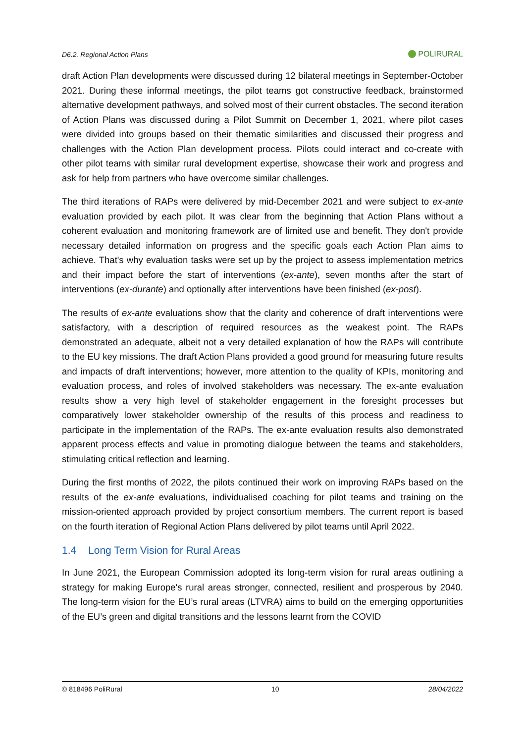D6.2. Regional Action Plans POLIRURAL
draft Action Plan developments were discussed during 12 bilateral meetings in September-October 2021. During these informal meetings, the pilot teams got constructive feedback, brainstormed alternative development pathways, and solved most of their current obstacles. The second iteration of Action Plans was discussed during a Pilot Summit on December 1, 2021, where pilot cases were divided into groups based on their thematic similarities and discussed their progress and challenges with the Action Plan development process. Pilots could interact and co-create with other pilot teams with similar rural development expertise, showcase their work and progress and ask for help from partners who have overcome similar challenges.
The third iterations of RAPs were delivered by mid-December 2021 and were subject to ex-ante evaluation provided by each pilot. It was clear from the beginning that Action Plans without a coherent evaluation and monitoring framework are of limited use and benefit. They don't provide necessary detailed information on progress and the specific goals each Action Plan aims to achieve. That's why evaluation tasks were set up by the project to assess implementation metrics and their impact before the start of interventions (ex-ante), seven months after the start of interventions (ex-durante) and optionally after interventions have been finished (ex-post).
The results of ex-ante evaluations show that the clarity and coherence of draft interventions were satisfactory, with a description of required resources as the weakest point. The RAPs demonstrated an adequate, albeit not a very detailed explanation of how the RAPs will contribute to the EU key missions. The draft Action Plans provided a good ground for measuring future results and impacts of draft interventions; however, more attention to the quality of KPIs, monitoring and evaluation process, and roles of involved stakeholders was necessary. The ex-ante evaluation results show a very high level of stakeholder engagement in the foresight processes but comparatively lower stakeholder ownership of the results of this process and readiness to participate in the implementation of the RAPs. The ex-ante evaluation results also demonstrated apparent process effects and value in promoting dialogue between the teams and stakeholders, stimulating critical reflection and learning.
During the first months of 2022, the pilots continued their work on improving RAPs based on the results of the ex-ante evaluations, individualised coaching for pilot teams and training on the mission-oriented approach provided by project consortium members. The current report is based on the fourth iteration of Regional Action Plans delivered by pilot teams until April 2022.
1.4 Long Term Vision for Rural Areas
In June 2021, the European Commission adopted its long-term vision for rural areas outlining a strategy for making Europe's rural areas stronger, connected, resilient and prosperous by 2040. The long-term vision for the EU’s rural areas (LTVRA) aims to build on the emerging opportunities of the EU’s green and digital transitions and the lessons learnt from the COVID
© 818496 PoliRural 10 28/04/2022